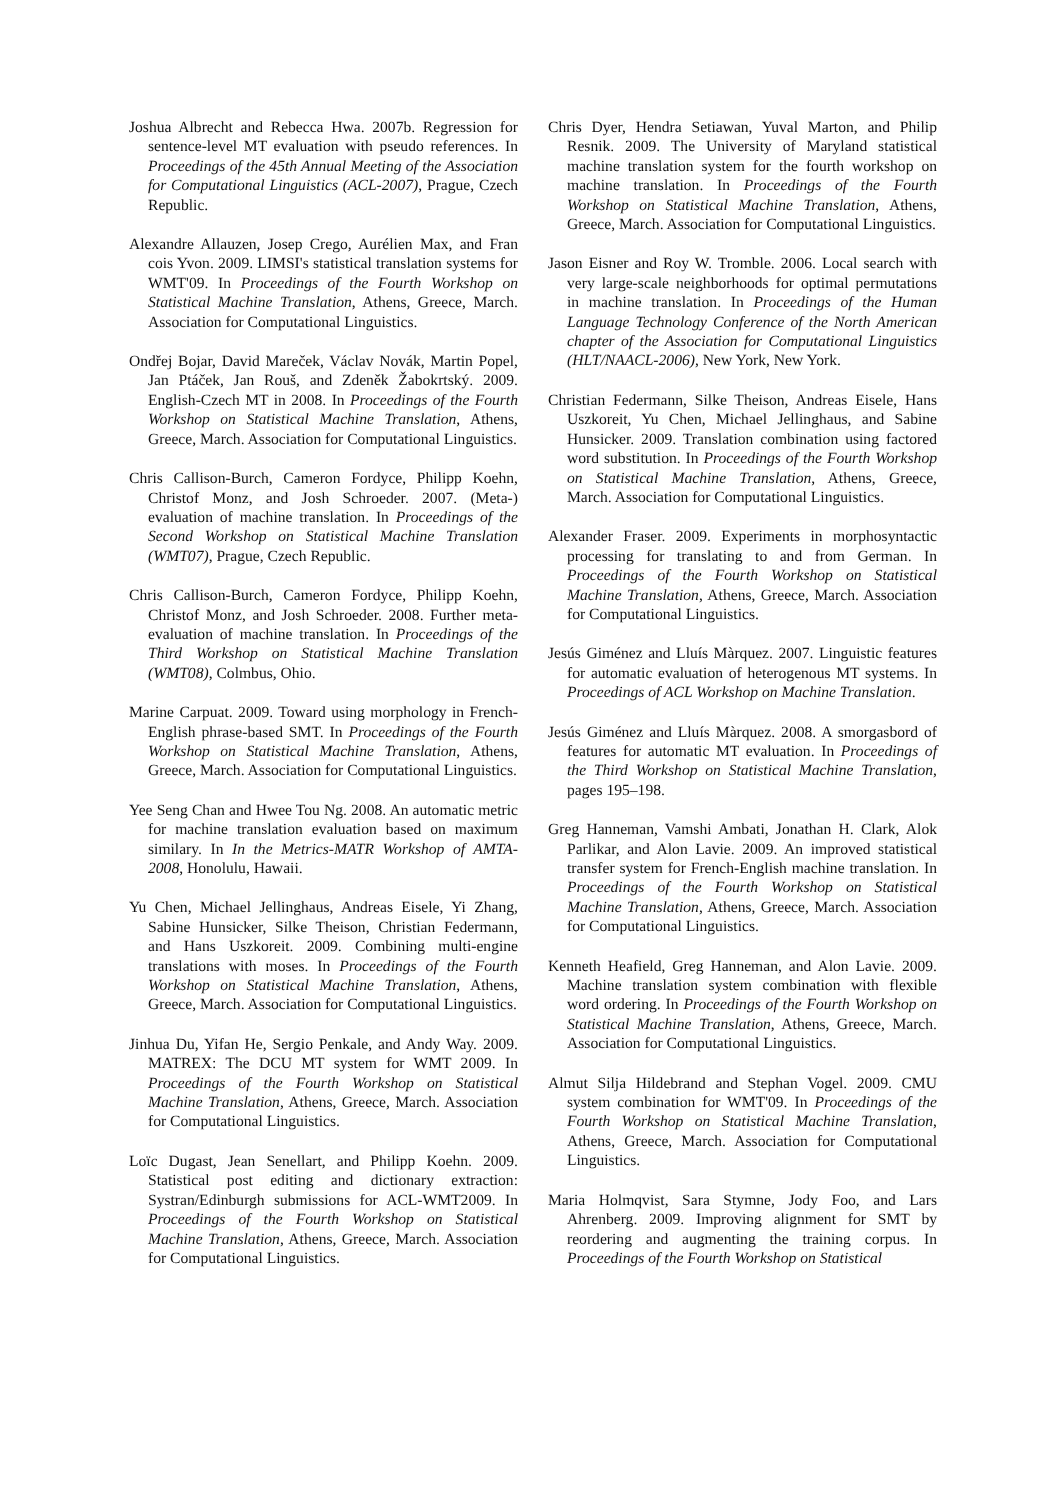Joshua Albrecht and Rebecca Hwa. 2007b. Regression for sentence-level MT evaluation with pseudo references. In Proceedings of the 45th Annual Meeting of the Association for Computational Linguistics (ACL-2007), Prague, Czech Republic.
Alexandre Allauzen, Josep Crego, Aurélien Max, and Fran cois Yvon. 2009. LIMSI's statistical translation systems for WMT'09. In Proceedings of the Fourth Workshop on Statistical Machine Translation, Athens, Greece, March. Association for Computational Linguistics.
Ondřej Bojar, David Mareček, Václav Novák, Martin Popel, Jan Ptáček, Jan Rouš, and Zdeněk Žabokrtský. 2009. English-Czech MT in 2008. In Proceedings of the Fourth Workshop on Statistical Machine Translation, Athens, Greece, March. Association for Computational Linguistics.
Chris Callison-Burch, Cameron Fordyce, Philipp Koehn, Christof Monz, and Josh Schroeder. 2007. (Meta-) evaluation of machine translation. In Proceedings of the Second Workshop on Statistical Machine Translation (WMT07), Prague, Czech Republic.
Chris Callison-Burch, Cameron Fordyce, Philipp Koehn, Christof Monz, and Josh Schroeder. 2008. Further meta-evaluation of machine translation. In Proceedings of the Third Workshop on Statistical Machine Translation (WMT08), Colmbus, Ohio.
Marine Carpuat. 2009. Toward using morphology in French-English phrase-based SMT. In Proceedings of the Fourth Workshop on Statistical Machine Translation, Athens, Greece, March. Association for Computational Linguistics.
Yee Seng Chan and Hwee Tou Ng. 2008. An automatic metric for machine translation evaluation based on maximum similary. In In the Metrics-MATR Workshop of AMTA-2008, Honolulu, Hawaii.
Yu Chen, Michael Jellinghaus, Andreas Eisele, Yi Zhang, Sabine Hunsicker, Silke Theison, Christian Federmann, and Hans Uszkoreit. 2009. Combining multi-engine translations with moses. In Proceedings of the Fourth Workshop on Statistical Machine Translation, Athens, Greece, March. Association for Computational Linguistics.
Jinhua Du, Yifan He, Sergio Penkale, and Andy Way. 2009. MATREX: The DCU MT system for WMT 2009. In Proceedings of the Fourth Workshop on Statistical Machine Translation, Athens, Greece, March. Association for Computational Linguistics.
Loïc Dugast, Jean Senellart, and Philipp Koehn. 2009. Statistical post editing and dictionary extraction: Systran/Edinburgh submissions for ACL-WMT2009. In Proceedings of the Fourth Workshop on Statistical Machine Translation, Athens, Greece, March. Association for Computational Linguistics.
Chris Dyer, Hendra Setiawan, Yuval Marton, and Philip Resnik. 2009. The University of Maryland statistical machine translation system for the fourth workshop on machine translation. In Proceedings of the Fourth Workshop on Statistical Machine Translation, Athens, Greece, March. Association for Computational Linguistics.
Jason Eisner and Roy W. Tromble. 2006. Local search with very large-scale neighborhoods for optimal permutations in machine translation. In Proceedings of the Human Language Technology Conference of the North American chapter of the Association for Computational Linguistics (HLT/NAACL-2006), New York, New York.
Christian Federmann, Silke Theison, Andreas Eisele, Hans Uszkoreit, Yu Chen, Michael Jellinghaus, and Sabine Hunsicker. 2009. Translation combination using factored word substitution. In Proceedings of the Fourth Workshop on Statistical Machine Translation, Athens, Greece, March. Association for Computational Linguistics.
Alexander Fraser. 2009. Experiments in morphosyntactic processing for translating to and from German. In Proceedings of the Fourth Workshop on Statistical Machine Translation, Athens, Greece, March. Association for Computational Linguistics.
Jesús Giménez and Lluís Màrquez. 2007. Linguistic features for automatic evaluation of heterogenous MT systems. In Proceedings of ACL Workshop on Machine Translation.
Jesús Giménez and Lluís Màrquez. 2008. A smorgasbord of features for automatic MT evaluation. In Proceedings of the Third Workshop on Statistical Machine Translation, pages 195–198.
Greg Hanneman, Vamshi Ambati, Jonathan H. Clark, Alok Parlikar, and Alon Lavie. 2009. An improved statistical transfer system for French-English machine translation. In Proceedings of the Fourth Workshop on Statistical Machine Translation, Athens, Greece, March. Association for Computational Linguistics.
Kenneth Heafield, Greg Hanneman, and Alon Lavie. 2009. Machine translation system combination with flexible word ordering. In Proceedings of the Fourth Workshop on Statistical Machine Translation, Athens, Greece, March. Association for Computational Linguistics.
Almut Silja Hildebrand and Stephan Vogel. 2009. CMU system combination for WMT'09. In Proceedings of the Fourth Workshop on Statistical Machine Translation, Athens, Greece, March. Association for Computational Linguistics.
Maria Holmqvist, Sara Stymne, Jody Foo, and Lars Ahrenberg. 2009. Improving alignment for SMT by reordering and augmenting the training corpus. In Proceedings of the Fourth Workshop on Statistical